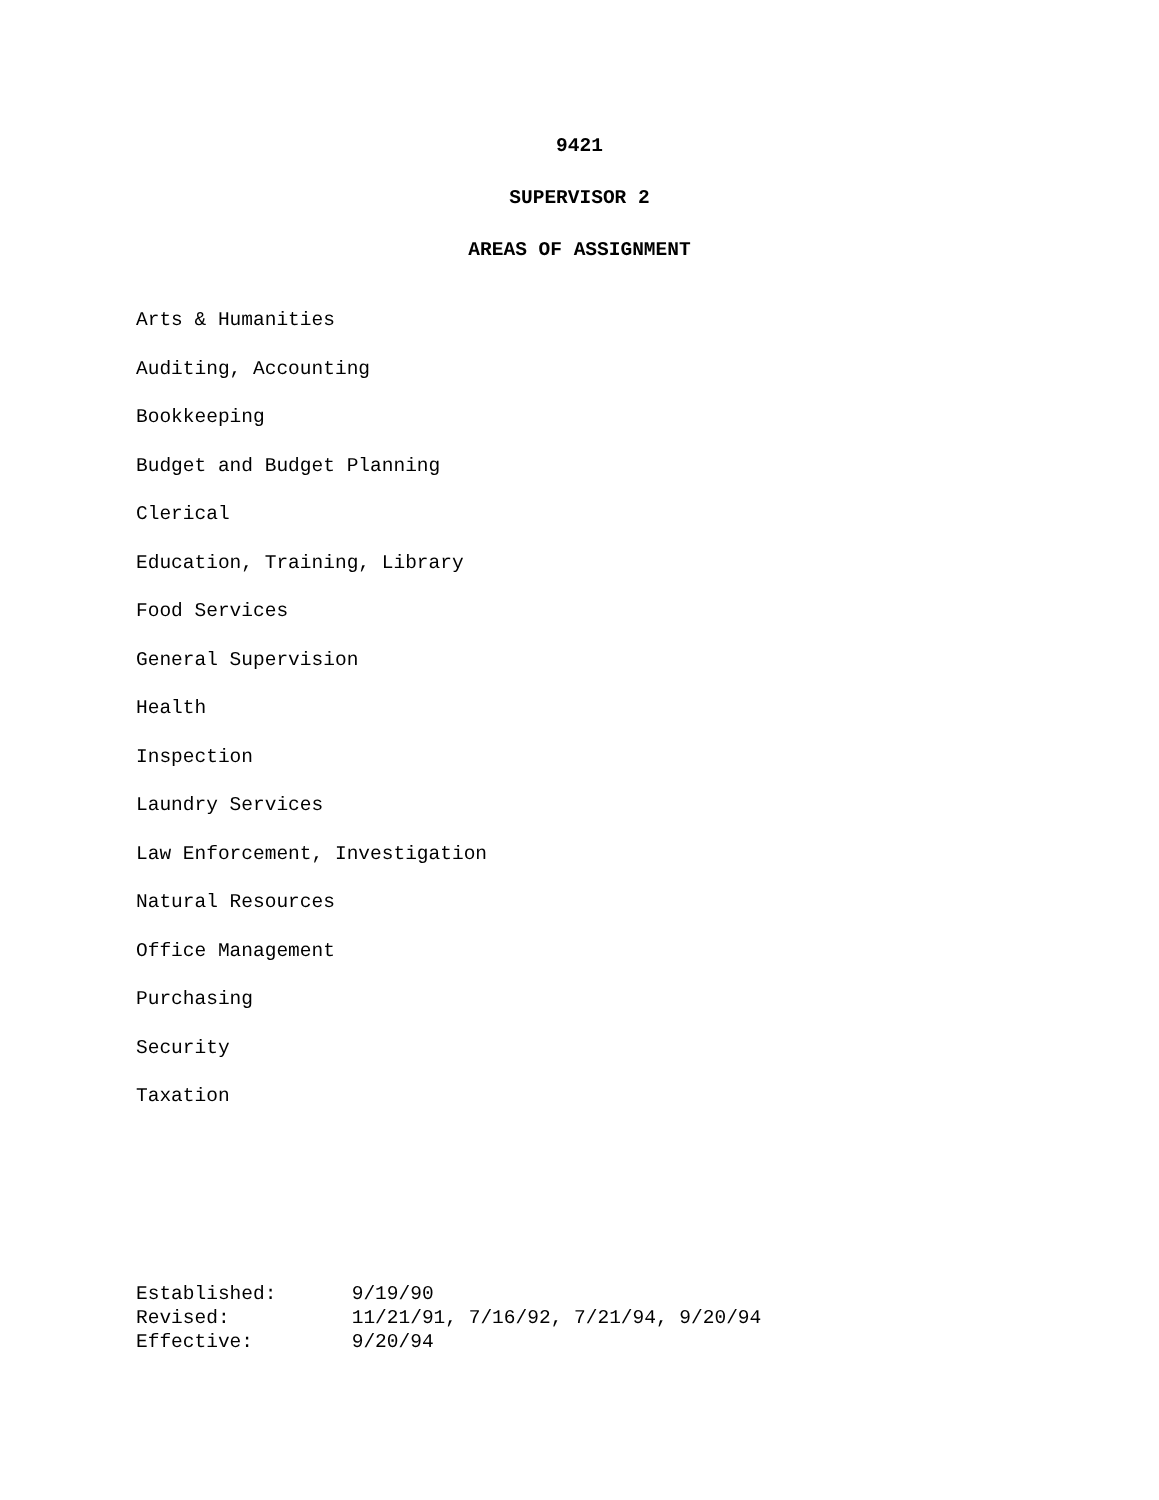9421
SUPERVISOR 2
AREAS OF ASSIGNMENT
Arts & Humanities
Auditing, Accounting
Bookkeeping
Budget and Budget Planning
Clerical
Education, Training, Library
Food Services
General Supervision
Health
Inspection
Laundry Services
Law Enforcement, Investigation
Natural Resources
Office Management
Purchasing
Security
Taxation
Established: 9/19/90
Revised: 11/21/91, 7/16/92, 7/21/94, 9/20/94
Effective: 9/20/94